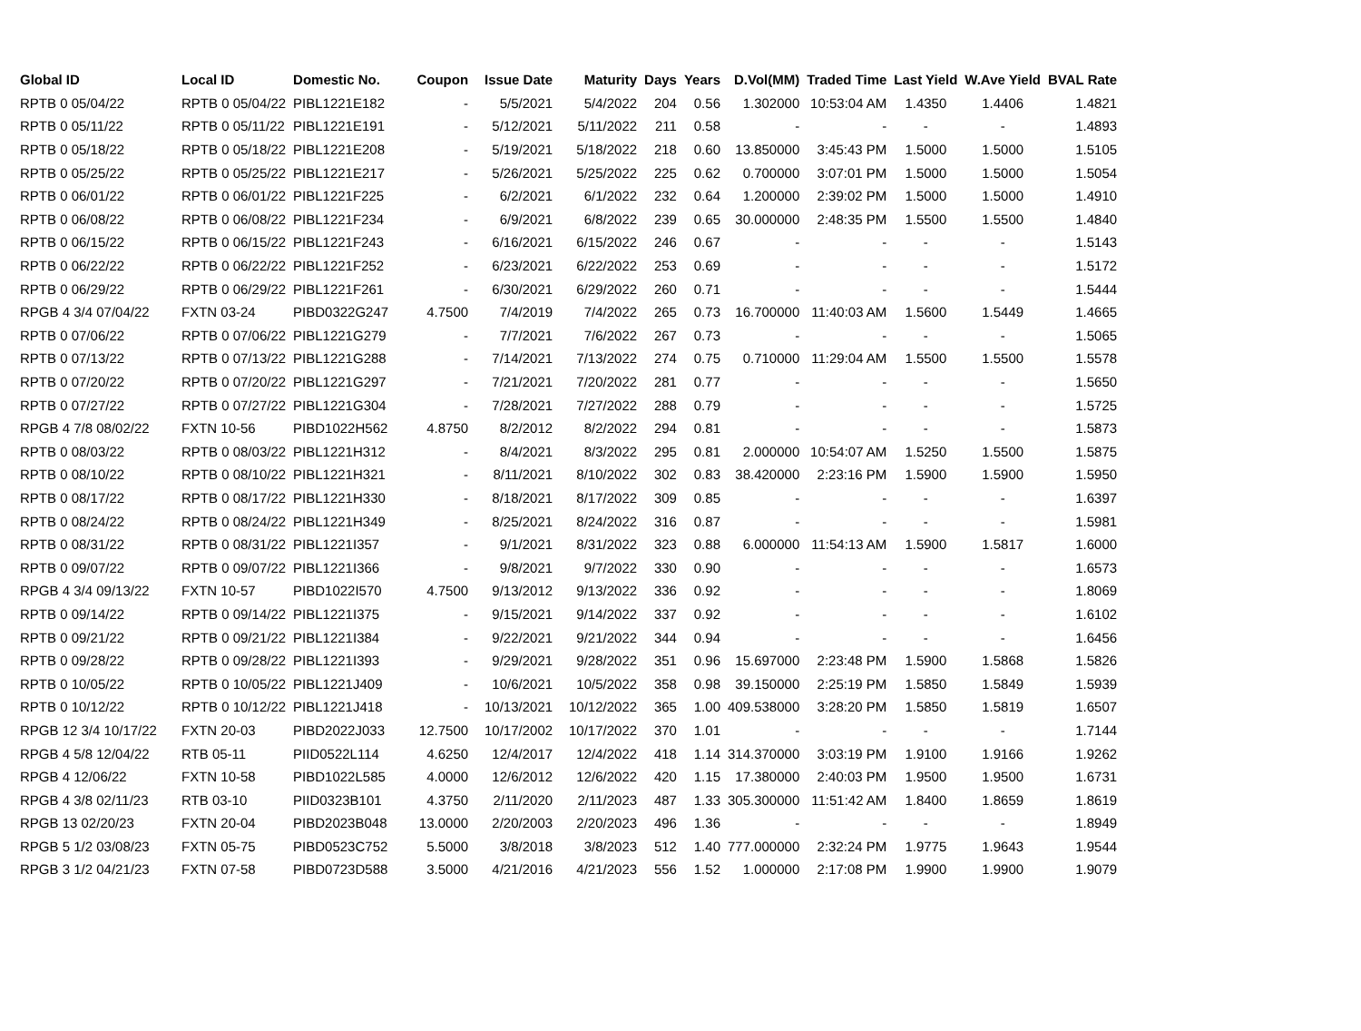| Global ID | Local ID | Domestic No. | Coupon | Issue Date | Maturity | Days | Years | D.Vol(MM) | Traded Time | Last Yield | W.Ave Yield | BVAL Rate |
| --- | --- | --- | --- | --- | --- | --- | --- | --- | --- | --- | --- | --- |
| RPTB 0 05/04/22 | RPTB 0 05/04/22 | PIBL1221E182 | - | 5/5/2021 | 5/4/2022 | 204 | 0.56 | 1.302000 | 10:53:04 AM | 1.4350 | 1.4406 | 1.4821 |
| RPTB 0 05/11/22 | RPTB 0 05/11/22 | PIBL1221E191 | - | 5/12/2021 | 5/11/2022 | 211 | 0.58 | - | - | - | - | 1.4893 |
| RPTB 0 05/18/22 | RPTB 0 05/18/22 | PIBL1221E208 | - | 5/19/2021 | 5/18/2022 | 218 | 0.60 | 13.850000 | 3:45:43 PM | 1.5000 | 1.5000 | 1.5105 |
| RPTB 0 05/25/22 | RPTB 0 05/25/22 | PIBL1221E217 | - | 5/26/2021 | 5/25/2022 | 225 | 0.62 | 0.700000 | 3:07:01 PM | 1.5000 | 1.5000 | 1.5054 |
| RPTB 0 06/01/22 | RPTB 0 06/01/22 | PIBL1221F225 | - | 6/2/2021 | 6/1/2022 | 232 | 0.64 | 1.200000 | 2:39:02 PM | 1.5000 | 1.5000 | 1.4910 |
| RPTB 0 06/08/22 | RPTB 0 06/08/22 | PIBL1221F234 | - | 6/9/2021 | 6/8/2022 | 239 | 0.65 | 30.000000 | 2:48:35 PM | 1.5500 | 1.5500 | 1.4840 |
| RPTB 0 06/15/22 | RPTB 0 06/15/22 | PIBL1221F243 | - | 6/16/2021 | 6/15/2022 | 246 | 0.67 | - | - | - | - | 1.5143 |
| RPTB 0 06/22/22 | RPTB 0 06/22/22 | PIBL1221F252 | - | 6/23/2021 | 6/22/2022 | 253 | 0.69 | - | - | - | - | 1.5172 |
| RPTB 0 06/29/22 | RPTB 0 06/29/22 | PIBL1221F261 | - | 6/30/2021 | 6/29/2022 | 260 | 0.71 | - | - | - | - | 1.5444 |
| RPGB 4 3/4 07/04/22 | FXTN 03-24 | PIBD0322G247 | 4.7500 | 7/4/2019 | 7/4/2022 | 265 | 0.73 | 16.700000 | 11:40:03 AM | 1.5600 | 1.5449 | 1.4665 |
| RPTB 0 07/06/22 | RPTB 0 07/06/22 | PIBL1221G279 | - | 7/7/2021 | 7/6/2022 | 267 | 0.73 | - | - | - | - | 1.5065 |
| RPTB 0 07/13/22 | RPTB 0 07/13/22 | PIBL1221G288 | - | 7/14/2021 | 7/13/2022 | 274 | 0.75 | 0.710000 | 11:29:04 AM | 1.5500 | 1.5500 | 1.5578 |
| RPTB 0 07/20/22 | RPTB 0 07/20/22 | PIBL1221G297 | - | 7/21/2021 | 7/20/2022 | 281 | 0.77 | - | - | - | - | 1.5650 |
| RPTB 0 07/27/22 | RPTB 0 07/27/22 | PIBL1221G304 | - | 7/28/2021 | 7/27/2022 | 288 | 0.79 | - | - | - | - | 1.5725 |
| RPGB 4 7/8 08/02/22 | FXTN 10-56 | PIBD1022H562 | 4.8750 | 8/2/2012 | 8/2/2022 | 294 | 0.81 | - | - | - | - | 1.5873 |
| RPTB 0 08/03/22 | RPTB 0 08/03/22 | PIBL1221H312 | - | 8/4/2021 | 8/3/2022 | 295 | 0.81 | 2.000000 | 10:54:07 AM | 1.5250 | 1.5500 | 1.5875 |
| RPTB 0 08/10/22 | RPTB 0 08/10/22 | PIBL1221H321 | - | 8/11/2021 | 8/10/2022 | 302 | 0.83 | 38.420000 | 2:23:16 PM | 1.5900 | 1.5900 | 1.5950 |
| RPTB 0 08/17/22 | RPTB 0 08/17/22 | PIBL1221H330 | - | 8/18/2021 | 8/17/2022 | 309 | 0.85 | - | - | - | - | 1.6397 |
| RPTB 0 08/24/22 | RPTB 0 08/24/22 | PIBL1221H349 | - | 8/25/2021 | 8/24/2022 | 316 | 0.87 | - | - | - | - | 1.5981 |
| RPTB 0 08/31/22 | RPTB 0 08/31/22 | PIBL1221I357 | - | 9/1/2021 | 8/31/2022 | 323 | 0.88 | 6.000000 | 11:54:13 AM | 1.5900 | 1.5817 | 1.6000 |
| RPTB 0 09/07/22 | RPTB 0 09/07/22 | PIBL1221I366 | - | 9/8/2021 | 9/7/2022 | 330 | 0.90 | - | - | - | - | 1.6573 |
| RPGB 4 3/4 09/13/22 | FXTN 10-57 | PIBD1022I570 | 4.7500 | 9/13/2012 | 9/13/2022 | 336 | 0.92 | - | - | - | - | 1.8069 |
| RPTB 0 09/14/22 | RPTB 0 09/14/22 | PIBL1221I375 | - | 9/15/2021 | 9/14/2022 | 337 | 0.92 | - | - | - | - | 1.6102 |
| RPTB 0 09/21/22 | RPTB 0 09/21/22 | PIBL1221I384 | - | 9/22/2021 | 9/21/2022 | 344 | 0.94 | - | - | - | - | 1.6456 |
| RPTB 0 09/28/22 | RPTB 0 09/28/22 | PIBL1221I393 | - | 9/29/2021 | 9/28/2022 | 351 | 0.96 | 15.697000 | 2:23:48 PM | 1.5900 | 1.5868 | 1.5826 |
| RPTB 0 10/05/22 | RPTB 0 10/05/22 | PIBL1221J409 | - | 10/6/2021 | 10/5/2022 | 358 | 0.98 | 39.150000 | 2:25:19 PM | 1.5850 | 1.5849 | 1.5939 |
| RPTB 0 10/12/22 | RPTB 0 10/12/22 | PIBL1221J418 | - | 10/13/2021 | 10/12/2022 | 365 | 1.00 | 409.538000 | 3:28:20 PM | 1.5850 | 1.5819 | 1.6507 |
| RPGB 12 3/4 10/17/22 | FXTN 20-03 | PIBD2022J033 | 12.7500 | 10/17/2002 | 10/17/2022 | 370 | 1.01 | - | - | - | - | 1.7144 |
| RPGB 4 5/8 12/04/22 | RTB 05-11 | PIID0522L114 | 4.6250 | 12/4/2017 | 12/4/2022 | 418 | 1.14 | 314.370000 | 3:03:19 PM | 1.9100 | 1.9166 | 1.9262 |
| RPGB 4 12/06/22 | FXTN 10-58 | PIBD1022L585 | 4.0000 | 12/6/2012 | 12/6/2022 | 420 | 1.15 | 17.380000 | 2:40:03 PM | 1.9500 | 1.9500 | 1.6731 |
| RPGB 4 3/8 02/11/23 | RTB 03-10 | PIID0323B101 | 4.3750 | 2/11/2020 | 2/11/2023 | 487 | 1.33 | 305.300000 | 11:51:42 AM | 1.8400 | 1.8659 | 1.8619 |
| RPGB 13 02/20/23 | FXTN 20-04 | PIBD2023B048 | 13.0000 | 2/20/2003 | 2/20/2023 | 496 | 1.36 | - | - | - | - | 1.8949 |
| RPGB 5 1/2 03/08/23 | FXTN 05-75 | PIBD0523C752 | 5.5000 | 3/8/2018 | 3/8/2023 | 512 | 1.40 | 777.000000 | 2:32:24 PM | 1.9775 | 1.9643 | 1.9544 |
| RPGB 3 1/2 04/21/23 | FXTN 07-58 | PIBD0723D588 | 3.5000 | 4/21/2016 | 4/21/2023 | 556 | 1.52 | 1.000000 | 2:17:08 PM | 1.9900 | 1.9900 | 1.9079 |